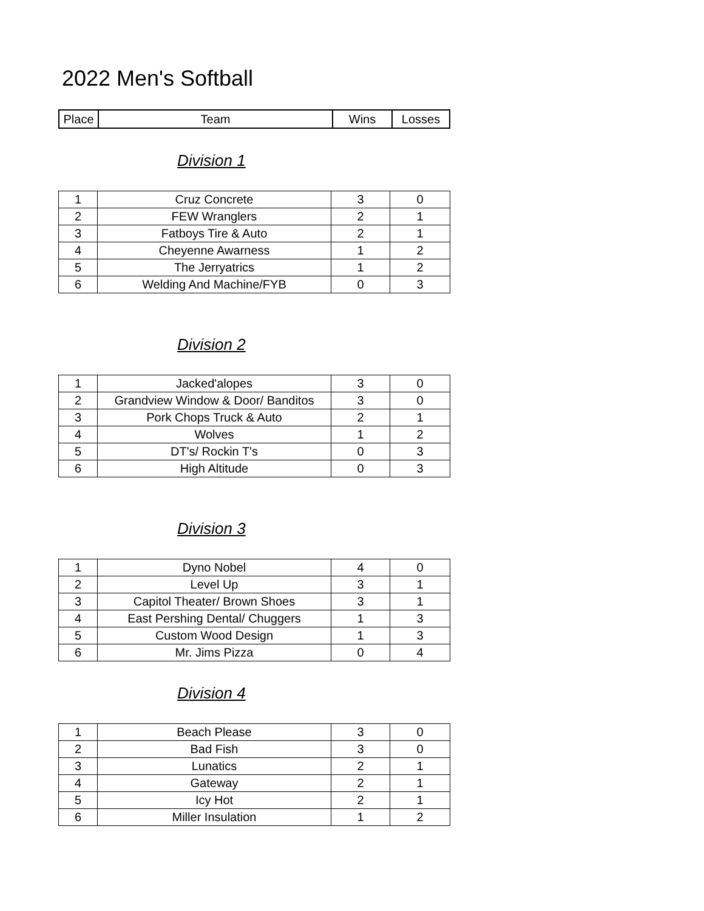2022 Men's Softball
| Place | Team | Wins | Losses |
| --- | --- | --- | --- |
Division 1
| 1 | Cruz Concrete | 3 | 0 |
| 2 | FEW Wranglers | 2 | 1 |
| 3 | Fatboys Tire & Auto | 2 | 1 |
| 4 | Cheyenne Awarness | 1 | 2 |
| 5 | The Jerryatrics | 1 | 2 |
| 6 | Welding And Machine/FYB | 0 | 3 |
Division 2
| 1 | Jacked'alopes | 3 | 0 |
| 2 | Grandview Window & Door/ Banditos | 3 | 0 |
| 3 | Pork Chops Truck & Auto | 2 | 1 |
| 4 | Wolves | 1 | 2 |
| 5 | DT's/ Rockin T's | 0 | 3 |
| 6 | High Altitude | 0 | 3 |
Division 3
| 1 | Dyno Nobel | 4 | 0 |
| 2 | Level Up | 3 | 1 |
| 3 | Capitol Theater/ Brown Shoes | 3 | 1 |
| 4 | East Pershing Dental/ Chuggers | 1 | 3 |
| 5 | Custom Wood Design | 1 | 3 |
| 6 | Mr. Jims Pizza | 0 | 4 |
Division 4
| 1 | Beach Please | 3 | 0 |
| 2 | Bad Fish | 3 | 0 |
| 3 | Lunatics | 2 | 1 |
| 4 | Gateway | 2 | 1 |
| 5 | Icy Hot | 2 | 1 |
| 6 | Miller Insulation | 1 | 2 |